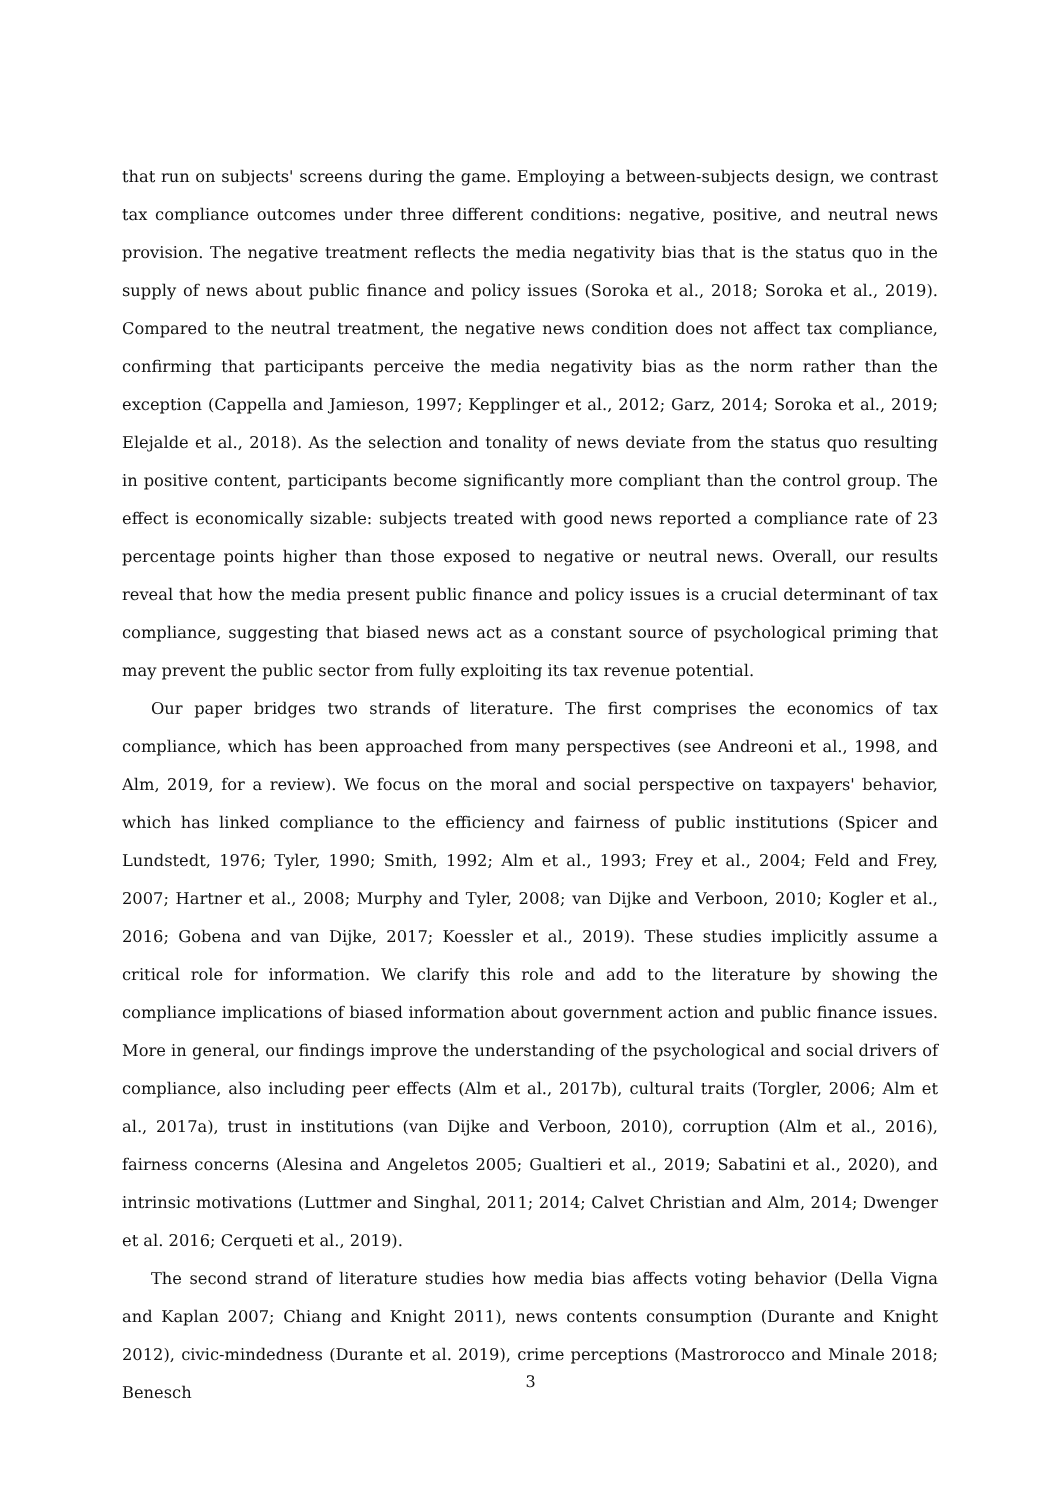that run on subjects' screens during the game. Employing a between-subjects design, we contrast tax compliance outcomes under three different conditions: negative, positive, and neutral news provision. The negative treatment reflects the media negativity bias that is the status quo in the supply of news about public finance and policy issues (Soroka et al., 2018; Soroka et al., 2019). Compared to the neutral treatment, the negative news condition does not affect tax compliance, confirming that participants perceive the media negativity bias as the norm rather than the exception (Cappella and Jamieson, 1997; Kepplinger et al., 2012; Garz, 2014; Soroka et al., 2019; Elejalde et al., 2018). As the selection and tonality of news deviate from the status quo resulting in positive content, participants become significantly more compliant than the control group. The effect is economically sizable: subjects treated with good news reported a compliance rate of 23 percentage points higher than those exposed to negative or neutral news. Overall, our results reveal that how the media present public finance and policy issues is a crucial determinant of tax compliance, suggesting that biased news act as a constant source of psychological priming that may prevent the public sector from fully exploiting its tax revenue potential.
Our paper bridges two strands of literature. The first comprises the economics of tax compliance, which has been approached from many perspectives (see Andreoni et al., 1998, and Alm, 2019, for a review). We focus on the moral and social perspective on taxpayers' behavior, which has linked compliance to the efficiency and fairness of public institutions (Spicer and Lundstedt, 1976; Tyler, 1990; Smith, 1992; Alm et al., 1993; Frey et al., 2004; Feld and Frey, 2007; Hartner et al., 2008; Murphy and Tyler, 2008; van Dijke and Verboon, 2010; Kogler et al., 2016; Gobena and van Dijke, 2017; Koessler et al., 2019). These studies implicitly assume a critical role for information. We clarify this role and add to the literature by showing the compliance implications of biased information about government action and public finance issues. More in general, our findings improve the understanding of the psychological and social drivers of compliance, also including peer effects (Alm et al., 2017b), cultural traits (Torgler, 2006; Alm et al., 2017a), trust in institutions (van Dijke and Verboon, 2010), corruption (Alm et al., 2016), fairness concerns (Alesina and Angeletos 2005; Gualtieri et al., 2019; Sabatini et al., 2020), and intrinsic motivations (Luttmer and Singhal, 2011; 2014; Calvet Christian and Alm, 2014; Dwenger et al. 2016; Cerqueti et al., 2019).
The second strand of literature studies how media bias affects voting behavior (Della Vigna and Kaplan 2007; Chiang and Knight 2011), news contents consumption (Durante and Knight 2012), civic-mindedness (Durante et al. 2019), crime perceptions (Mastrorocco and Minale 2018; Benesch
3